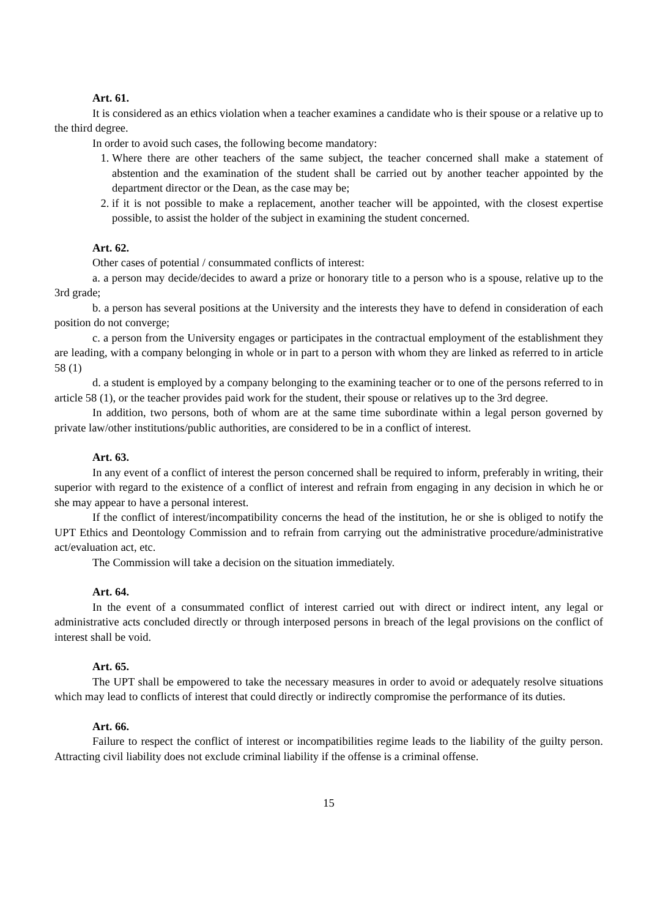Art. 61.
It is considered as an ethics violation when a teacher examines a candidate who is their spouse or a relative up to the third degree.
In order to avoid such cases, the following become mandatory:
1. Where there are other teachers of the same subject, the teacher concerned shall make a statement of abstention and the examination of the student shall be carried out by another teacher appointed by the department director or the Dean, as the case may be;
2. if it is not possible to make a replacement, another teacher will be appointed, with the closest expertise possible, to assist the holder of the subject in examining the student concerned.
Art. 62.
Other cases of potential / consummated conflicts of interest:
a. a person may decide/decides to award a prize or honorary title to a person who is a spouse, relative up to the 3rd grade;
b. a person has several positions at the University and the interests they have to defend in consideration of each position do not converge;
c. a person from the University engages or participates in the contractual employment of the establishment they are leading, with a company belonging in whole or in part to a person with whom they are linked as referred to in article 58 (1)
d. a student is employed by a company belonging to the examining teacher or to one of the persons referred to in article 58 (1), or the teacher provides paid work for the student, their spouse or relatives up to the 3rd degree.
In addition, two persons, both of whom are at the same time subordinate within a legal person governed by private law/other institutions/public authorities, are considered to be in a conflict of interest.
Art. 63.
In any event of a conflict of interest the person concerned shall be required to inform, preferably in writing, their superior with regard to the existence of a conflict of interest and refrain from engaging in any decision in which he or she may appear to have a personal interest.
If the conflict of interest/incompatibility concerns the head of the institution, he or she is obliged to notify the UPT Ethics and Deontology Commission and to refrain from carrying out the administrative procedure/administrative act/evaluation act, etc.
The Commission will take a decision on the situation immediately.
Art. 64.
In the event of a consummated conflict of interest carried out with direct or indirect intent, any legal or administrative acts concluded directly or through interposed persons in breach of the legal provisions on the conflict of interest shall be void.
Art. 65.
The UPT shall be empowered to take the necessary measures in order to avoid or adequately resolve situations which may lead to conflicts of interest that could directly or indirectly compromise the performance of its duties.
Art. 66.
Failure to respect the conflict of interest or incompatibilities regime leads to the liability of the guilty person. Attracting civil liability does not exclude criminal liability if the offense is a criminal offense.
15